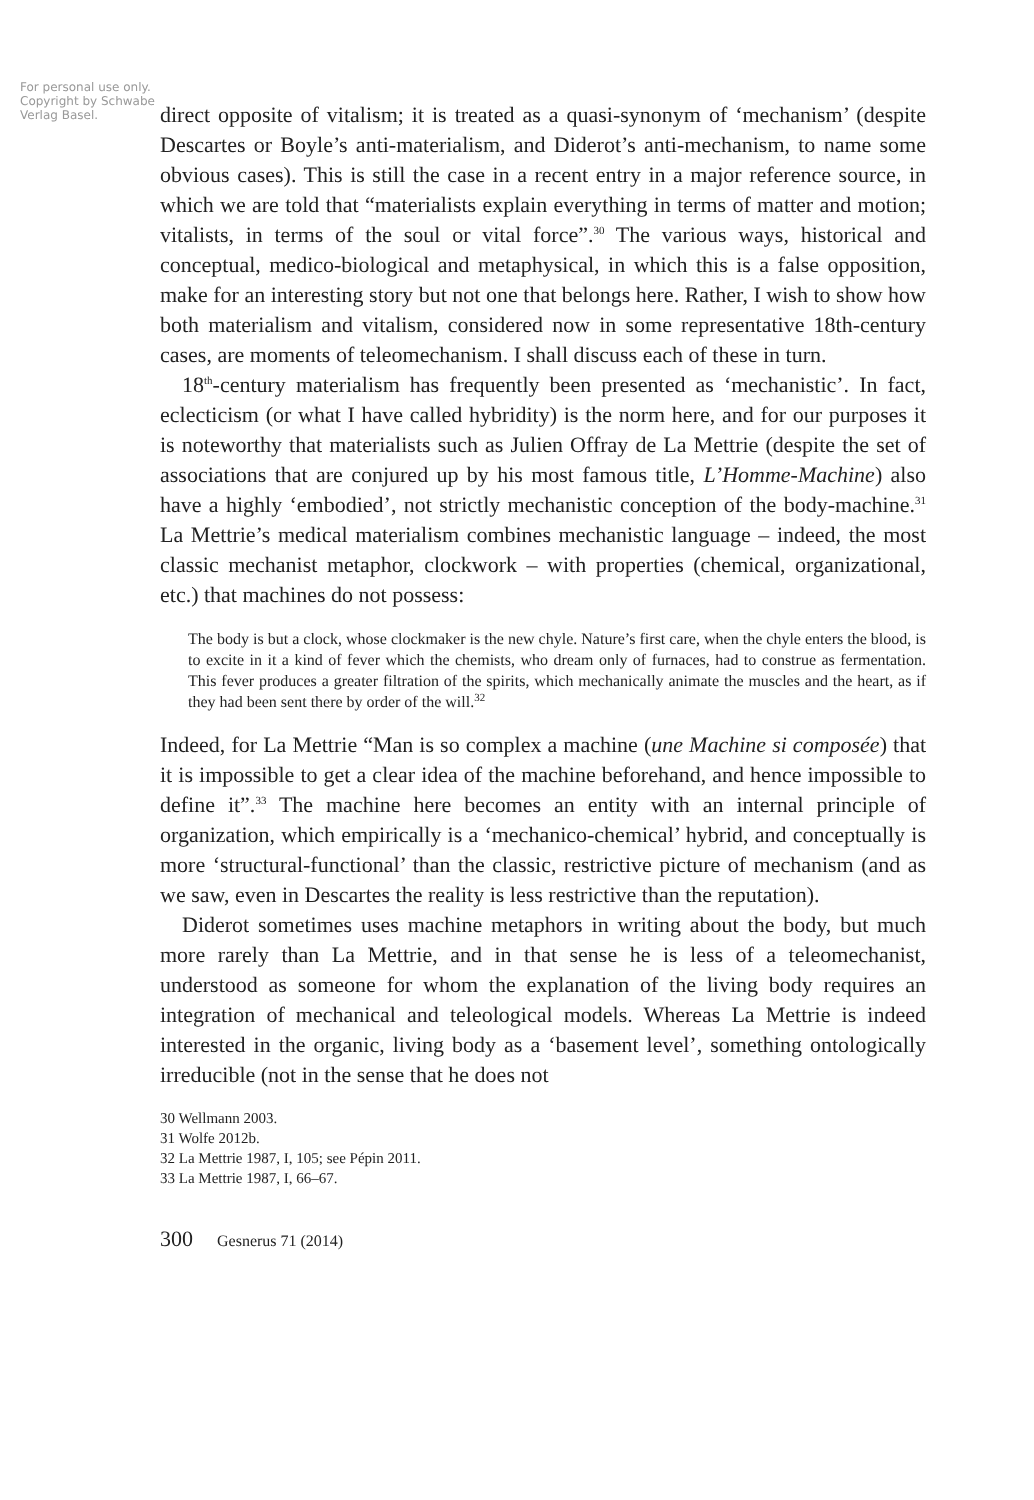For personal use only. Copyright by Schwabe Verlag Basel.
direct opposite of vitalism; it is treated as a quasi-synonym of ‘mechanism’ (despite Descartes or Boyle’s anti-materialism, and Diderot’s anti-mechanism, to name some obvious cases). This is still the case in a recent entry in a major reference source, in which we are told that “materialists explain everything in terms of matter and motion; vitalists, in terms of the soul or vital force”.<sup>30</sup> The various ways, historical and conceptual, medico-biological and metaphysical, in which this is a false opposition, make for an interesting story but not one that belongs here. Rather, I wish to show how both materialism and vitalism, considered now in some representative 18th-century cases, are moments of teleomechanism. I shall discuss each of these in turn.
18<sup>th</sup>-century materialism has frequently been presented as ‘mechanistic’. In fact, eclecticism (or what I have called hybridity) is the norm here, and for our purposes it is noteworthy that materialists such as Julien Offray de La Mettrie (despite the set of associations that are conjured up by his most famous title, L’Homme-Machine) also have a highly ‘embodied’, not strictly mechanistic conception of the body-machine.<sup>31</sup> La Mettrie’s medical materialism combines mechanistic language – indeed, the most classic mechanist metaphor, clockwork – with properties (chemical, organizational, etc.) that machines do not possess:
The body is but a clock, whose clockmaker is the new chyle. Nature’s first care, when the chyle enters the blood, is to excite in it a kind of fever which the chemists, who dream only of furnaces, had to construe as fermentation. This fever produces a greater filtration of the spirits, which mechanically animate the muscles and the heart, as if they had been sent there by order of the will.<sup>32</sup>
Indeed, for La Mettrie “Man is so complex a machine (une Machine si composée) that it is impossible to get a clear idea of the machine beforehand, and hence impossible to define it”.<sup>33</sup> The machine here becomes an entity with an internal principle of organization, which empirically is a ‘mechanico-chemical’ hybrid, and conceptually is more ‘structural-functional’ than the classic, restrictive picture of mechanism (and as we saw, even in Descartes the reality is less restrictive than the reputation).
Diderot sometimes uses machine metaphors in writing about the body, but much more rarely than La Mettrie, and in that sense he is less of a teleomechanist, understood as someone for whom the explanation of the living body requires an integration of mechanical and teleological models. Whereas La Mettrie is indeed interested in the organic, living body as a ‘basement level’, something ontologically irreducible (not in the sense that he does not
30 Wellmann 2003.
31 Wolfe 2012b.
32 La Mettrie 1987, I, 105; see Pépin 2011.
33 La Mettrie 1987, I, 66–67.
300 Gesnerus 71 (2014)